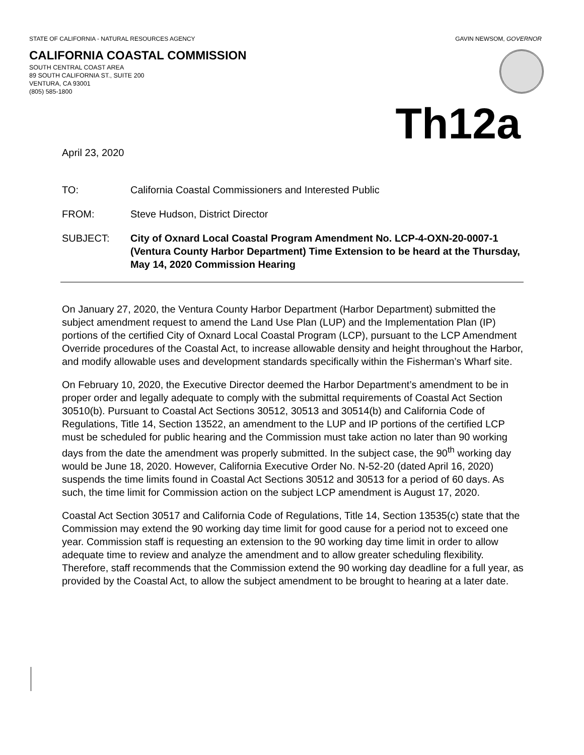STATE OF CALIFORNIA - NATURAL RESOURCES AGENCY GAVIN NEWSOM, GOVERNOR
CALIFORNIA COASTAL COMMISSION
SOUTH CENTRAL COAST AREA
89 SOUTH CALIFORNIA ST., SUITE 200
VENTURA, CA 93001
(805) 585-1800
Th12a
April 23, 2020
TO: California Coastal Commissioners and Interested Public
FROM: Steve Hudson, District Director
SUBJECT: City of Oxnard Local Coastal Program Amendment No. LCP-4-OXN-20-0007-1 (Ventura County Harbor Department) Time Extension to be heard at the Thursday, May 14, 2020 Commission Hearing
On January 27, 2020, the Ventura County Harbor Department (Harbor Department) submitted the subject amendment request to amend the Land Use Plan (LUP) and the Implementation Plan (IP) portions of the certified City of Oxnard Local Coastal Program (LCP), pursuant to the LCP Amendment Override procedures of the Coastal Act, to increase allowable density and height throughout the Harbor, and modify allowable uses and development standards specifically within the Fisherman’s Wharf site.
On February 10, 2020, the Executive Director deemed the Harbor Department’s amendment to be in proper order and legally adequate to comply with the submittal requirements of Coastal Act Section 30510(b). Pursuant to Coastal Act Sections 30512, 30513 and 30514(b) and California Code of Regulations, Title 14, Section 13522, an amendment to the LUP and IP portions of the certified LCP must be scheduled for public hearing and the Commission must take action no later than 90 working days from the date the amendment was properly submitted. In the subject case, the 90<sup>th</sup> working day would be June 18, 2020. However, California Executive Order No. N-52-20 (dated April 16, 2020) suspends the time limits found in Coastal Act Sections 30512 and 30513 for a period of 60 days. As such, the time limit for Commission action on the subject LCP amendment is August 17, 2020.
Coastal Act Section 30517 and California Code of Regulations, Title 14, Section 13535(c) state that the Commission may extend the 90 working day time limit for good cause for a period not to exceed one year. Commission staff is requesting an extension to the 90 working day time limit in order to allow adequate time to review and analyze the amendment and to allow greater scheduling flexibility. Therefore, staff recommends that the Commission extend the 90 working day deadline for a full year, as provided by the Coastal Act, to allow the subject amendment to be brought to hearing at a later date.